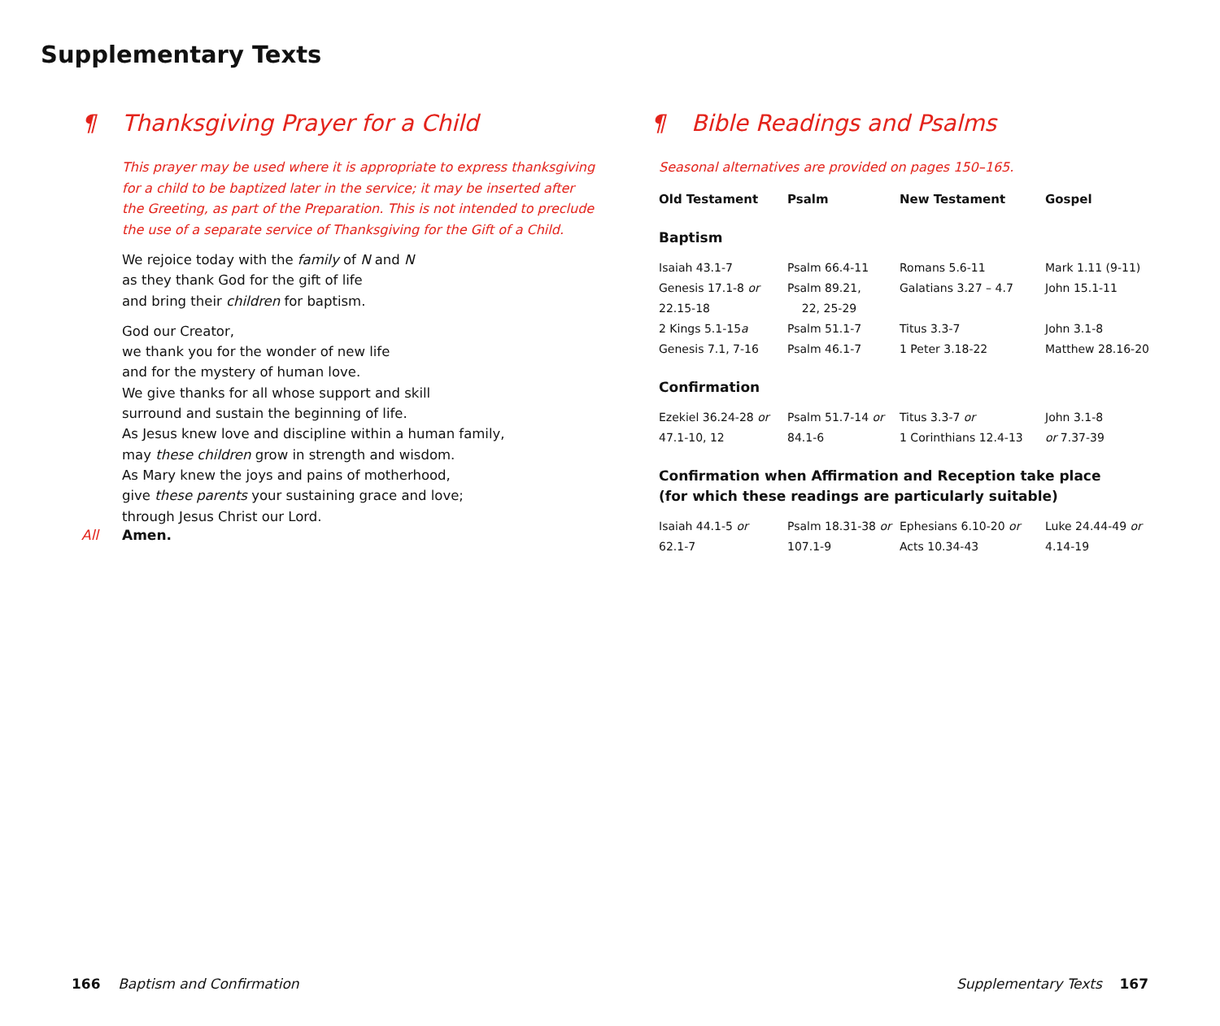Supplementary Texts
¶ Thanksgiving Prayer for a Child
This prayer may be used where it is appropriate to express thanksgiving
for a child to be baptized later in the service; it may be inserted after
the Greeting, as part of the Preparation. This is not intended to preclude
the use of a separate service of Thanksgiving for the Gift of a Child.
We rejoice today with the family of N and N
as they thank God for the gift of life
and bring their children for baptism.
God our Creator,
we thank you for the wonder of new life
and for the mystery of human love.
We give thanks for all whose support and skill
surround and sustain the beginning of life.
As Jesus knew love and discipline within a human family,
may these children grow in strength and wisdom.
As Mary knew the joys and pains of motherhood,
give these parents your sustaining grace and love;
through Jesus Christ our Lord.
All Amen.
¶ Bible Readings and Psalms
Seasonal alternatives are provided on pages 150–165.
| Old Testament | Psalm | New Testament | Gospel |
| --- | --- | --- | --- |
| Baptism | | | |
| Isaiah 43.1-7 | Psalm 66.4-11 | Romans 5.6-11 | Mark 1.11 (9-11) |
| Genesis 17.1-8 or 22.15-18 | Psalm 89.21, 22, 25-29 | Galatians 3.27 – 4.7 | John 15.1-11 |
| 2 Kings 5.1-15 a | Psalm 51.1-7 | Titus 3.3-7 | John 3.1-8 |
| Genesis 7.1, 7-16 | Psalm 46.1-7 | 1 Peter 3.18-22 | Matthew 28.16-20 |
| Confirmation | | | |
| Ezekiel 36.24-28 or 47.1-10, 12 | Psalm 51.7-14 or 84.1-6 | Titus 3.3-7 or 1 Corinthians 12.4-13 | John 3.1-8 or 7.37-39 |
| Confirmation when Affirmation and Reception take place (for which these readings are particularly suitable) | | | |
| Isaiah 44.1-5 or 62.1-7 | Psalm 18.31-38 or 107.1-9 | Ephesians 6.10-20 or Acts 10.34-43 | Luke 24.44-49 or 4.14-19 |
166 Baptism and Confirmation
Supplementary Texts 167